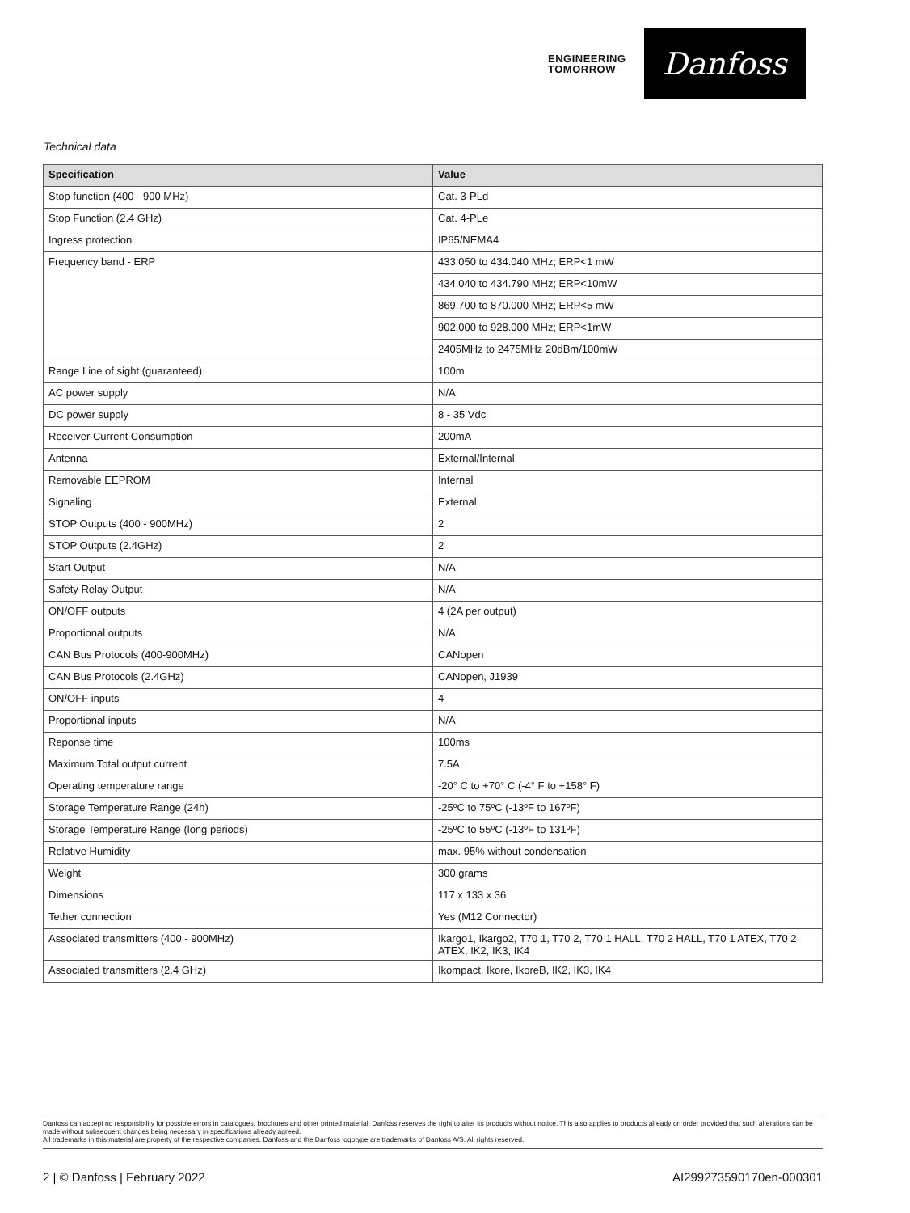ENGINEERING
TOMORROW
Danfoss
Technical data
| Specification | Value |
| --- | --- |
| Stop function (400 - 900 MHz) | Cat. 3-PLd |
| Stop Function (2.4 GHz) | Cat. 4-PLe |
| Ingress protection | IP65/NEMA4 |
| Frequency band - ERP | 433.050 to 434.040 MHz; ERP<1 mW |
| | 434.040 to 434.790 MHz; ERP<10mW |
| | 869.700 to 870.000 MHz; ERP<5 mW |
| | 902.000 to 928.000 MHz; ERP<1mW |
| | 2405MHz to 2475MHz 20dBm/100mW |
| Range Line of sight (guaranteed) | 100m |
| AC power supply | N/A |
| DC power supply | 8 - 35 Vdc |
| Receiver Current Consumption | 200mA |
| Antenna | External/Internal |
| Removable EEPROM | Internal |
| Signaling | External |
| STOP Outputs (400 - 900MHz) | 2 |
| STOP Outputs (2.4GHz) | 2 |
| Start Output | N/A |
| Safety Relay Output | N/A |
| ON/OFF outputs | 4 (2A per output) |
| Proportional outputs | N/A |
| CAN Bus Protocols (400-900MHz) | CANopen |
| CAN Bus Protocols (2.4GHz) | CANopen, J1939 |
| ON/OFF inputs | 4 |
| Proportional inputs | N/A |
| Reponse time | 100ms |
| Maximum Total output current | 7.5A |
| Operating temperature range | -20° C to +70° C (-4° F to +158° F) |
| Storage Temperature Range (24h) | -25ºC to 75ºC (-13ºF to 167ºF) |
| Storage Temperature Range (long periods) | -25ºC to 55ºC (-13ºF to 131ºF) |
| Relative Humidity | max. 95% without condensation |
| Weight | 300 grams |
| Dimensions | 117 x 133 x 36 |
| Tether connection | Yes (M12 Connector) |
| Associated transmitters (400 - 900MHz) | Ikargo1, Ikargo2, T70 1, T70 2, T70 1 HALL, T70 2 HALL, T70 1 ATEX, T70 2 ATEX, IK2, IK3, IK4 |
| Associated transmitters (2.4 GHz) | Ikompact, Ikore, IkoreB, IK2, IK3, IK4 |
Danfoss can accept no responsibility for possible errors in catalogues, brochures and other printed material. Danfoss reserves the right to alter its products without notice. This also applies to products already on order provided that such alterations can be made without subsequent changes being necessary in specifications already agreed.
All trademarks in this material are property of the respective companies. Danfoss and the Danfoss logotype are trademarks of Danfoss A/S. All rights reserved.
2 | © Danfoss | February 2022 AI299273590170en-000301